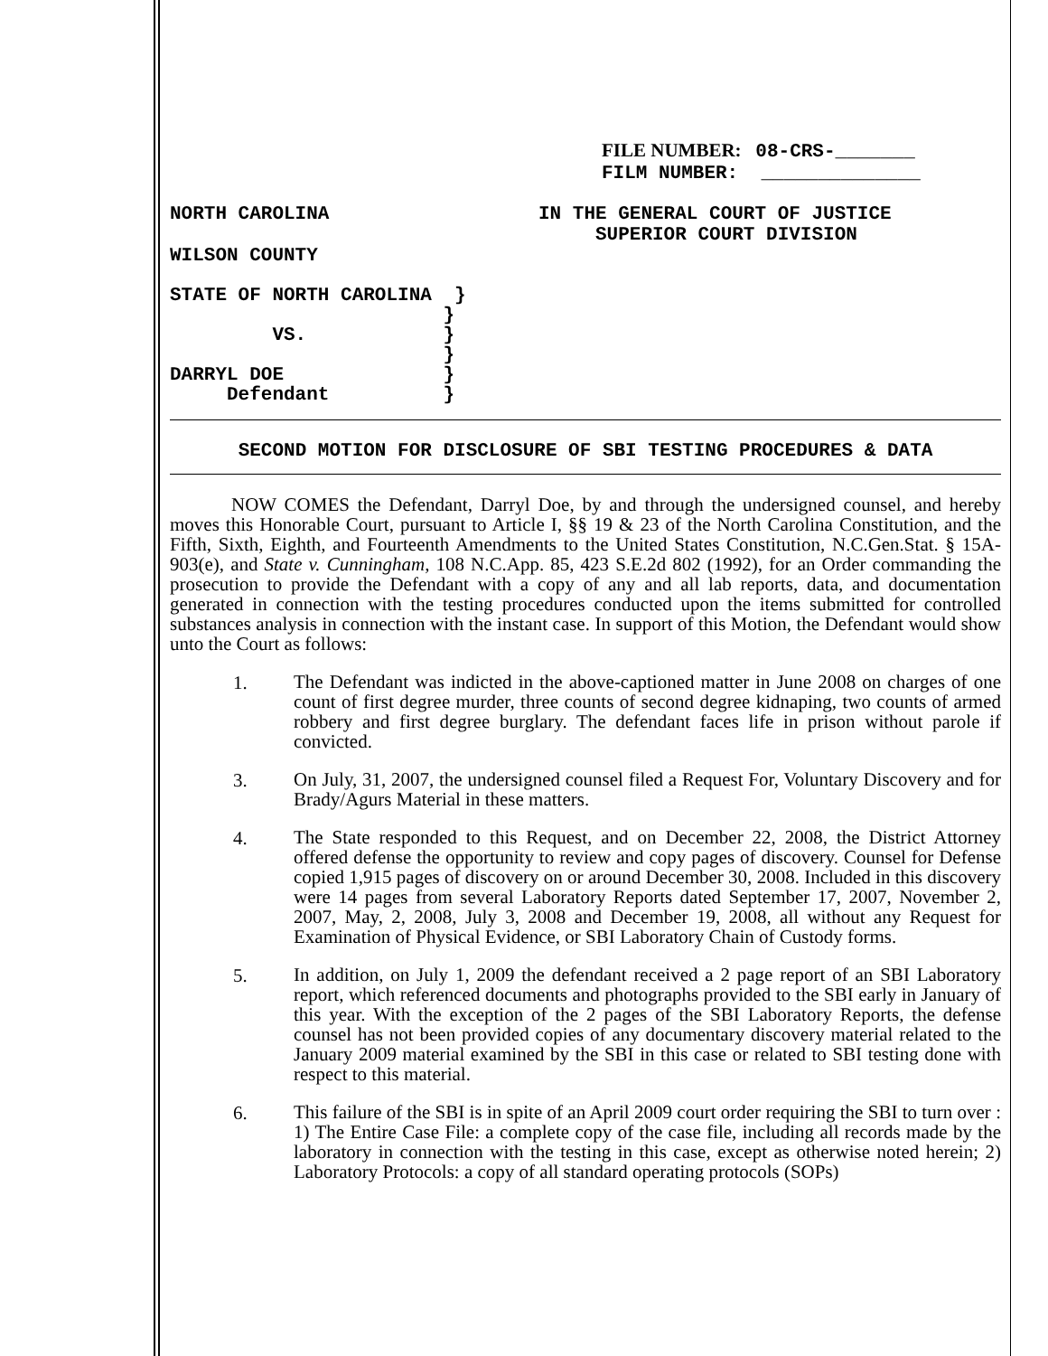FILE NUMBER: 08-CRS-_______
FILM NUMBER: ______________
NORTH CAROLINA IN THE GENERAL COURT OF JUSTICE
SUPERIOR COURT DIVISION
WILSON COUNTY
STATE OF NORTH CAROLINA } } VS. } } DARRYL DOE } Defendant }
SECOND MOTION FOR DISCLOSURE OF SBI TESTING PROCEDURES & DATA
NOW COMES the Defendant, Darryl Doe, by and through the undersigned counsel, and hereby moves this Honorable Court, pursuant to Article I, §§ 19 & 23 of the North Carolina Constitution, and the Fifth, Sixth, Eighth, and Fourteenth Amendments to the United States Constitution, N.C.Gen.Stat. § 15A-903(e), and State v. Cunningham, 108 N.C.App. 85, 423 S.E.2d 802 (1992), for an Order commanding the prosecution to provide the Defendant with a copy of any and all lab reports, data, and documentation generated in connection with the testing procedures conducted upon the items submitted for controlled substances analysis in connection with the instant case. In support of this Motion, the Defendant would show unto the Court as follows:
1.
The Defendant was indicted in the above-captioned matter in June 2008 on charges of one count of first degree murder, three counts of second degree kidnaping, two counts of armed robbery and first degree burglary. The defendant faces life in prison without parole if convicted.
3.
On July, 31, 2007, the undersigned counsel filed a Request For, Voluntary Discovery and for Brady/Agurs Material in these matters.
4.
The State responded to this Request, and on December 22, 2008, the District Attorney offered defense the opportunity to review and copy pages of discovery. Counsel for Defense copied 1,915 pages of discovery on or around December 30, 2008. Included in this discovery were 14 pages from several Laboratory Reports dated September 17, 2007, November 2, 2007, May, 2, 2008, July 3, 2008 and December 19, 2008, all without any Request for Examination of Physical Evidence, or SBI Laboratory Chain of Custody forms.
5.
In addition, on July 1, 2009 the defendant received a 2 page report of an SBI Laboratory report, which referenced documents and photographs provided to the SBI early in January of this year. With the exception of the 2 pages of the SBI Laboratory Reports, the defense counsel has not been provided copies of any documentary discovery material related to the January 2009 material examined by the SBI in this case or related to SBI testing done with respect to this material.
6.
This failure of the SBI is in spite of an April 2009 court order requiring the SBI to turn over : 1) The Entire Case File: a complete copy of the case file, including all records made by the laboratory in connection with the testing in this case, except as otherwise noted herein; 2) Laboratory Protocols: a copy of all standard operating protocols (SOPs)